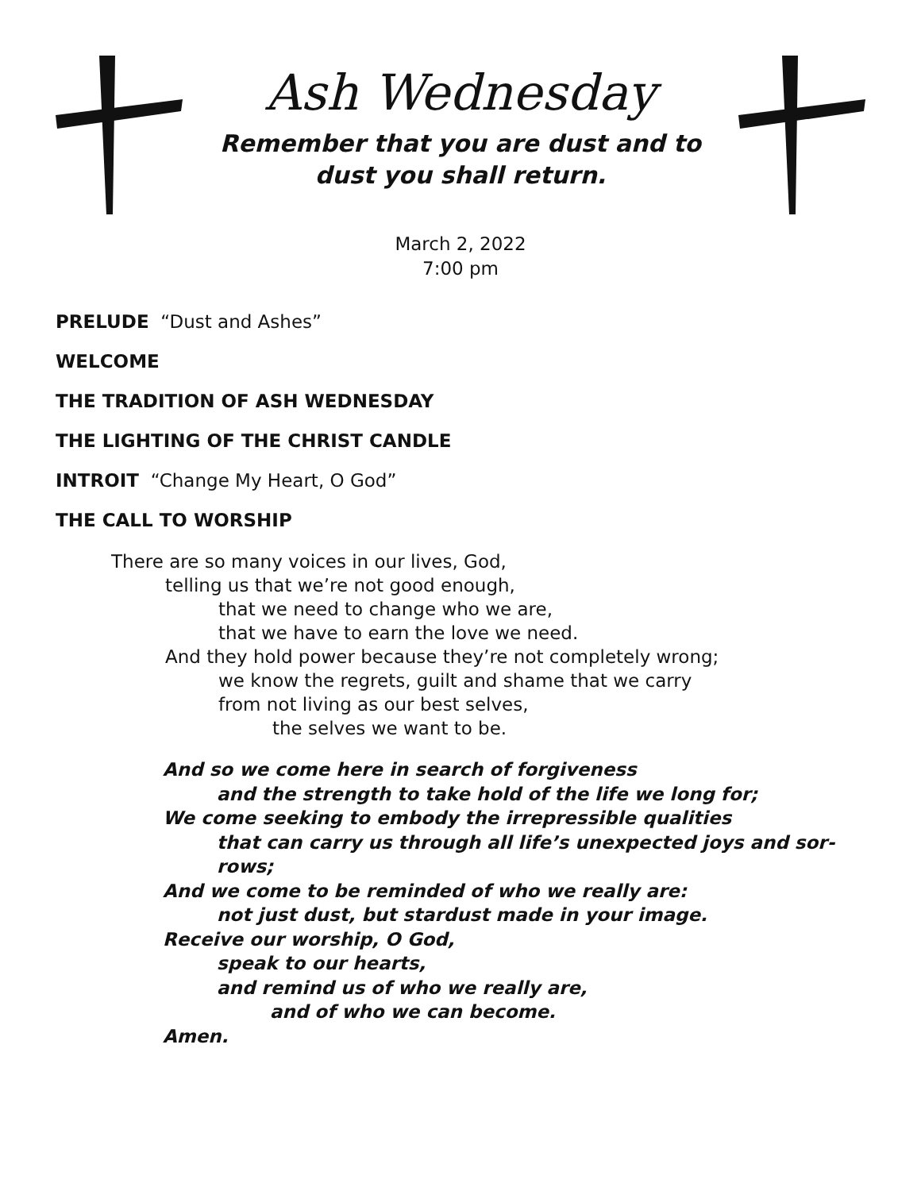Ash Wednesday
Remember that you are dust and to
dust you shall return.
March 2, 2022
7:00 pm
PRELUDE “Dust and Ashes”
WELCOME
THE TRADITION OF ASH WEDNESDAY
THE LIGHTING OF THE CHRIST CANDLE
INTROIT “Change My Heart, O God”
THE CALL TO WORSHIP
There are so many voices in our lives, God,
telling us that we’re not good enough,
that we need to change who we are,
that we have to earn the love we need.
And they hold power because they’re not completely wrong;
we know the regrets, guilt and shame that we carry
from not living as our best selves,
the selves we want to be.
And so we come here in search of forgiveness
and the strength to take hold of the life we long for;
We come seeking to embody the irrepressible qualities
that can carry us through all life’s unexpected joys and sor-
rows;
And we come to be reminded of who we really are:
not just dust, but stardust made in your image.
Receive our worship, O God,
speak to our hearts,
and remind us of who we really are,
and of who we can become.
Amen.